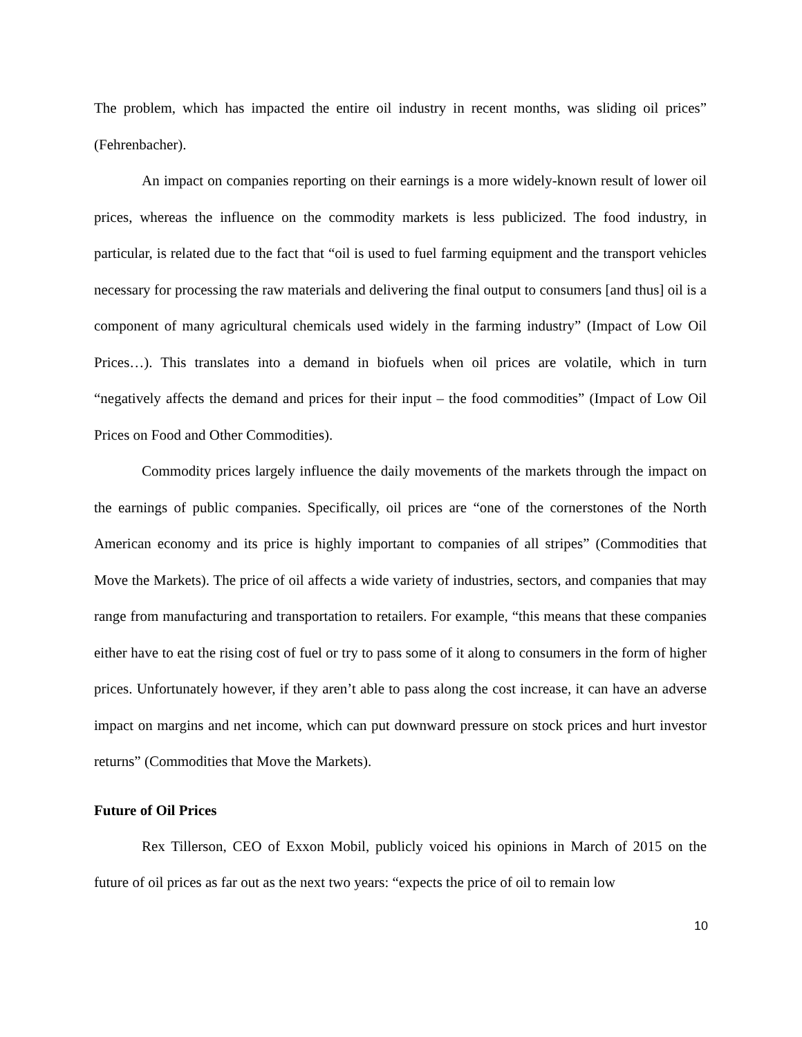The problem, which has impacted the entire oil industry in recent months, was sliding oil prices” (Fehrenbacher).
An impact on companies reporting on their earnings is a more widely-known result of lower oil prices, whereas the influence on the commodity markets is less publicized. The food industry, in particular, is related due to the fact that “oil is used to fuel farming equipment and the transport vehicles necessary for processing the raw materials and delivering the final output to consumers [and thus] oil is a component of many agricultural chemicals used widely in the farming industry” (Impact of Low Oil Prices…). This translates into a demand in biofuels when oil prices are volatile, which in turn “negatively affects the demand and prices for their input – the food commodities” (Impact of Low Oil Prices on Food and Other Commodities).
Commodity prices largely influence the daily movements of the markets through the impact on the earnings of public companies. Specifically, oil prices are “one of the cornerstones of the North American economy and its price is highly important to companies of all stripes” (Commodities that Move the Markets). The price of oil affects a wide variety of industries, sectors, and companies that may range from manufacturing and transportation to retailers. For example, “this means that these companies either have to eat the rising cost of fuel or try to pass some of it along to consumers in the form of higher prices. Unfortunately however, if they aren’t able to pass along the cost increase, it can have an adverse impact on margins and net income, which can put downward pressure on stock prices and hurt investor returns” (Commodities that Move the Markets).
Future of Oil Prices
Rex Tillerson, CEO of Exxon Mobil, publicly voiced his opinions in March of 2015 on the future of oil prices as far out as the next two years: “expects the price of oil to remain low
10